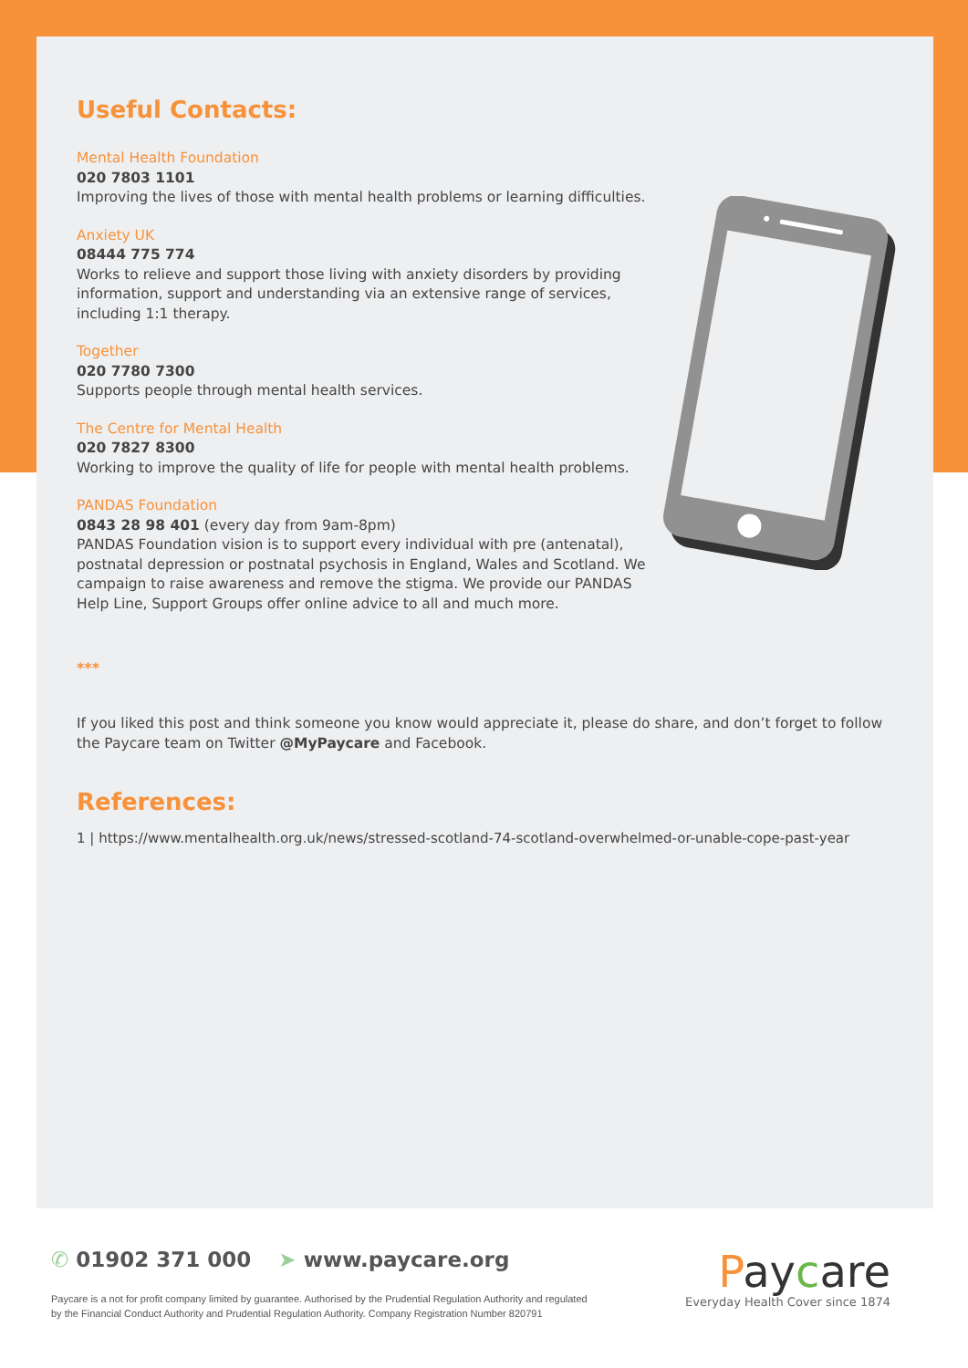Useful Contacts:
Mental Health Foundation
020 7803 1101
Improving the lives of those with mental health problems or learning difficulties.
Anxiety UK
08444 775 774
Works to relieve and support those living with anxiety disorders by providing information, support and understanding via an extensive range of services, including 1:1 therapy.
Together
020 7780 7300
Supports people through mental health services.
The Centre for Mental Health
020 7827 8300
Working to improve the quality of life for people with mental health problems.
PANDAS Foundation
0843 28 98 401 (every day from 9am-8pm)
PANDAS Foundation vision is to support every individual with pre (antenatal), postnatal depression or postnatal psychosis in England, Wales and Scotland. We campaign to raise awareness and remove the stigma. We provide our PANDAS Help Line, Support Groups offer online advice to all and much more.
***
If you liked this post and think someone you know would appreciate it, please do share, and don’t forget to follow the Paycare team on Twitter @MyPaycare and Facebook.
References:
1 | https://www.mentalhealth.org.uk/news/stressed-scotland-74-scotland-overwhelmed-or-unable-cope-past-year
✆ 01902 371 000 ➤ www.paycare.org
Paycare is a not for profit company limited by guarantee. Authorised by the Prudential Regulation Authority and regulated by the Financial Conduct Authority and Prudential Regulation Authority. Company Registration Number 820791
Paycare
Everyday Health Cover since 1874